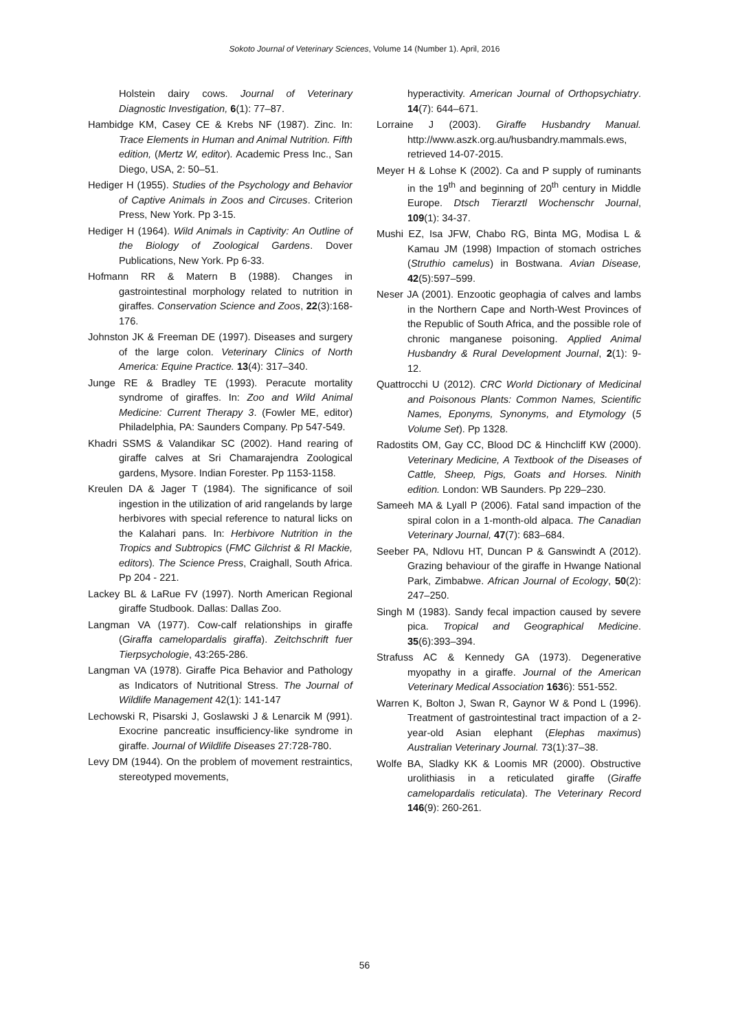Sokoto Journal of Veterinary Sciences, Volume 14 (Number 1). April, 2016
Holstein dairy cows. Journal of Veterinary Diagnostic Investigation, 6(1): 77–87.
Hambidge KM, Casey CE & Krebs NF (1987). Zinc. In: Trace Elements in Human and Animal Nutrition. Fifth edition, (Mertz W, editor). Academic Press Inc., San Diego, USA, 2: 50–51.
Hediger H (1955). Studies of the Psychology and Behavior of Captive Animals in Zoos and Circuses. Criterion Press, New York. Pp 3-15.
Hediger H (1964). Wild Animals in Captivity: An Outline of the Biology of Zoological Gardens. Dover Publications, New York. Pp 6-33.
Hofmann RR & Matern B (1988). Changes in gastrointestinal morphology related to nutrition in giraffes. Conservation Science and Zoos, 22(3):168-176.
Johnston JK & Freeman DE (1997). Diseases and surgery of the large colon. Veterinary Clinics of North America: Equine Practice. 13(4): 317–340.
Junge RE & Bradley TE (1993). Peracute mortality syndrome of giraffes. In: Zoo and Wild Animal Medicine: Current Therapy 3. (Fowler ME, editor) Philadelphia, PA: Saunders Company. Pp 547-549.
Khadri SSMS & Valandikar SC (2002). Hand rearing of giraffe calves at Sri Chamarajendra Zoological gardens, Mysore. Indian Forester. Pp 1153-1158.
Kreulen DA & Jager T (1984). The significance of soil ingestion in the utilization of arid rangelands by large herbivores with special reference to natural licks on the Kalahari pans. In: Herbivore Nutrition in the Tropics and Subtropics (FMC Gilchrist & RI Mackie, editors). The Science Press, Craighall, South Africa. Pp 204 - 221.
Lackey BL & LaRue FV (1997). North American Regional giraffe Studbook. Dallas: Dallas Zoo.
Langman VA (1977). Cow-calf relationships in giraffe (Giraffa camelopardalis giraffa). Zeitchschrift fuer Tierpsychologie, 43:265-286.
Langman VA (1978). Giraffe Pica Behavior and Pathology as Indicators of Nutritional Stress. The Journal of Wildlife Management 42(1): 141-147
Lechowski R, Pisarski J, Goslawski J & Lenarcik M (991). Exocrine pancreatic insufficiency-like syndrome in giraffe. Journal of Wildlife Diseases 27:728-780.
Levy DM (1944). On the problem of movement restraintics, stereotyped movements,
hyperactivity. American Journal of Orthopsychiatry. 14(7): 644–671.
Lorraine J (2003). Giraffe Husbandry Manual. http://www.aszk.org.au/husbandry.mammals.ews, retrieved 14-07-2015.
Meyer H & Lohse K (2002). Ca and P supply of ruminants in the 19<sup>th</sup> and beginning of 20<sup>th</sup> century in Middle Europe. Dtsch Tierarztl Wochenschr Journal, 109(1): 34-37.
Mushi EZ, Isa JFW, Chabo RG, Binta MG, Modisa L & Kamau JM (1998) Impaction of stomach ostriches (Struthio camelus) in Bostwana. Avian Disease, 42(5):597–599.
Neser JA (2001). Enzootic geophagia of calves and lambs in the Northern Cape and North-West Provinces of the Republic of South Africa, and the possible role of chronic manganese poisoning. Applied Animal Husbandry & Rural Development Journal, 2(1): 9-12.
Quattrocchi U (2012). CRC World Dictionary of Medicinal and Poisonous Plants: Common Names, Scientific Names, Eponyms, Synonyms, and Etymology (5 Volume Set). Pp 1328.
Radostits OM, Gay CC, Blood DC & Hinchcliff KW (2000). Veterinary Medicine, A Textbook of the Diseases of Cattle, Sheep, Pigs, Goats and Horses. Ninith edition. London: WB Saunders. Pp 229–230.
Sameeh MA & Lyall P (2006). Fatal sand impaction of the spiral colon in a 1-month-old alpaca. The Canadian Veterinary Journal, 47(7): 683–684.
Seeber PA, Ndlovu HT, Duncan P & Ganswindt A (2012). Grazing behaviour of the giraffe in Hwange National Park, Zimbabwe. African Journal of Ecology, 50(2): 247–250.
Singh M (1983). Sandy fecal impaction caused by severe pica. Tropical and Geographical Medicine. 35(6):393–394.
Strafuss AC & Kennedy GA (1973). Degenerative myopathy in a giraffe. Journal of the American Veterinary Medical Association 1636): 551-552.
Warren K, Bolton J, Swan R, Gaynor W & Pond L (1996). Treatment of gastrointestinal tract impaction of a 2-year-old Asian elephant (Elephas maximus) Australian Veterinary Journal. 73(1):37–38.
Wolfe BA, Sladky KK & Loomis MR (2000). Obstructive urolithiasis in a reticulated giraffe (Giraffe camelopardalis reticulata). The Veterinary Record 146(9): 260-261.
56